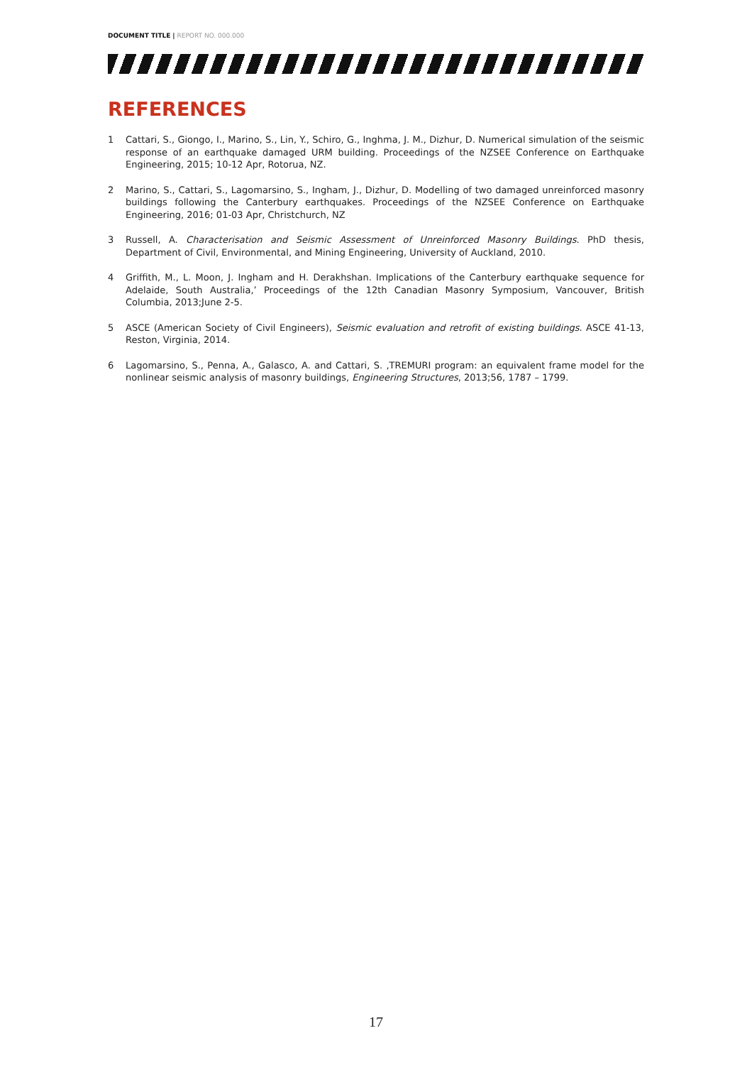DOCUMENT TITLE | REPORT NO. 000.000
REFERENCES
1 Cattari, S., Giongo, I., Marino, S., Lin, Y., Schiro, G., Inghma, J. M., Dizhur, D. Numerical simulation of the seismic response of an earthquake damaged URM building. Proceedings of the NZSEE Conference on Earthquake Engineering, 2015; 10-12 Apr, Rotorua, NZ.
2 Marino, S., Cattari, S., Lagomarsino, S., Ingham, J., Dizhur, D. Modelling of two damaged unreinforced masonry buildings following the Canterbury earthquakes. Proceedings of the NZSEE Conference on Earthquake Engineering, 2016; 01-03 Apr, Christchurch, NZ
3 Russell, A. Characterisation and Seismic Assessment of Unreinforced Masonry Buildings. PhD thesis, Department of Civil, Environmental, and Mining Engineering, University of Auckland, 2010.
4 Griffith, M., L. Moon, J. Ingham and H. Derakhshan. Implications of the Canterbury earthquake sequence for Adelaide, South Australia,’ Proceedings of the 12th Canadian Masonry Symposium, Vancouver, British Columbia, 2013;June 2-5.
5 ASCE (American Society of Civil Engineers), Seismic evaluation and retrofit of existing buildings. ASCE 41-13, Reston, Virginia, 2014.
6 Lagomarsino, S., Penna, A., Galasco, A. and Cattari, S. ,TREMURI program: an equivalent frame model for the nonlinear seismic analysis of masonry buildings, Engineering Structures, 2013;56, 1787 – 1799.
17